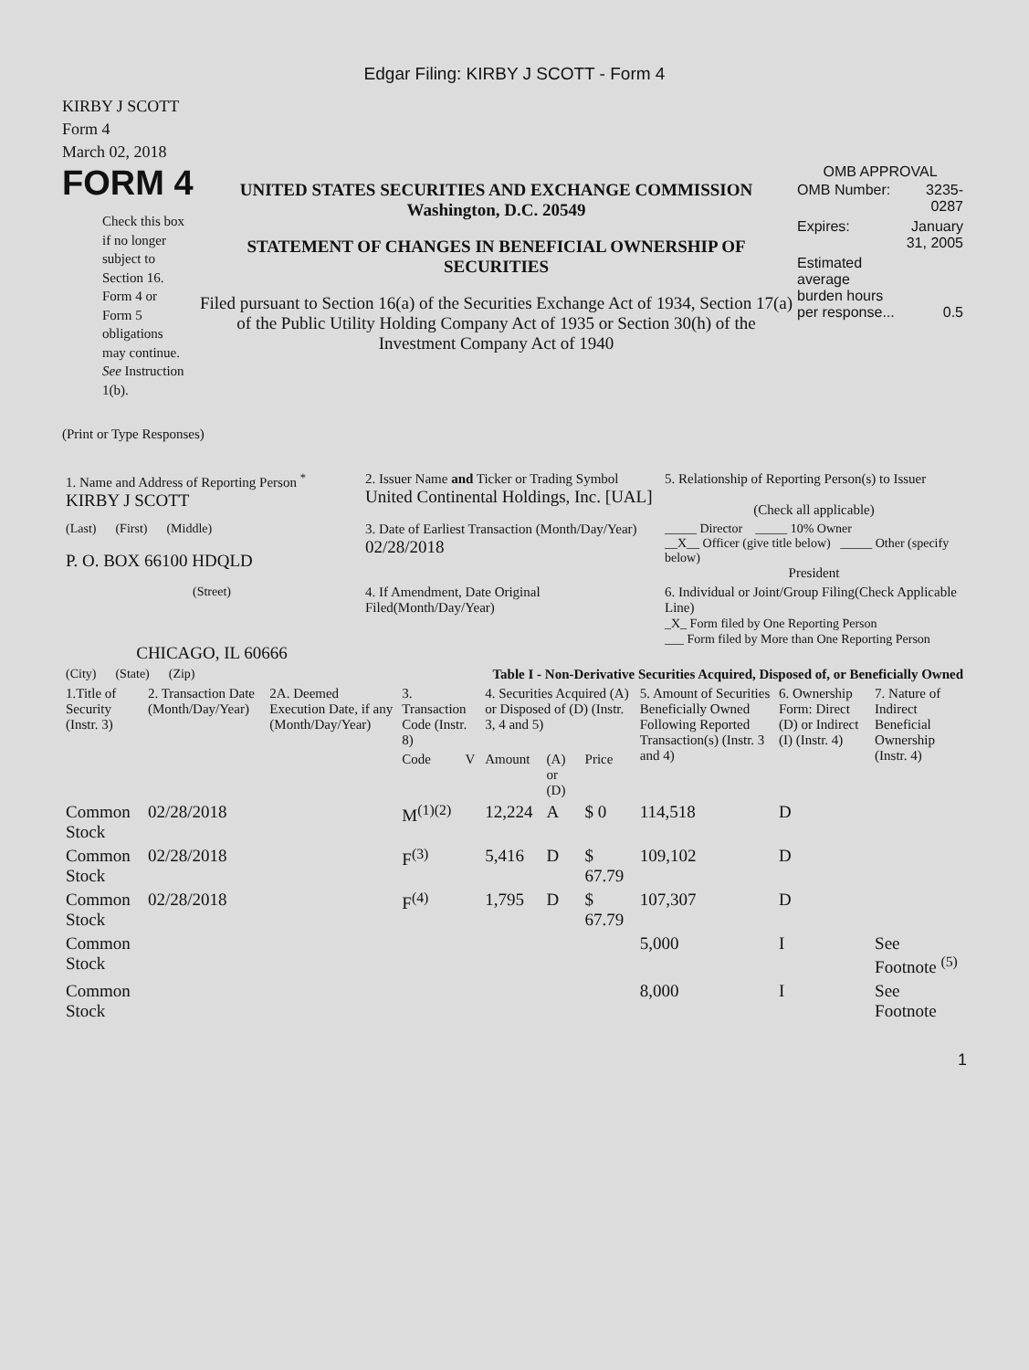Edgar Filing: KIRBY J SCOTT - Form 4
KIRBY J SCOTT
Form 4
March 02, 2018
FORM 4
Check this box
if no longer
subject to
Section 16.
Form 4 or
Form 5
obligations
may continue.
See Instruction
1(b).
UNITED STATES SECURITIES AND EXCHANGE COMMISSION
Washington, D.C. 20549
STATEMENT OF CHANGES IN BENEFICIAL OWNERSHIP OF SECURITIES
Filed pursuant to Section 16(a) of the Securities Exchange Act of 1934, Section 17(a) of the Public Utility Holding Company Act of 1935 or Section 30(h) of the Investment Company Act of 1940
OMB APPROVAL
| OMB Number: | 3235-0287 |
| Expires: | January 31, 2005 |
| Estimated average burden hours per response... | 0.5 |
(Print or Type Responses)
| 1. Name and Address of Reporting Person <sup>*</sup> KIRBY J SCOTT | 2. Issuer Name and Ticker or Trading Symbol United Continental Holdings, Inc. [UAL] | 5. Relationship of Reporting Person(s) to Issuer (Check all applicable) |
| (Last) (First) (Middle) P. O. BOX 66100 HDQLD | 3. Date of Earliest Transaction (Month/Day/Year) 02/28/2018 | _____ Director _____ 10% Owner __X__ Officer (give title below) _____ Other (specify below) President |
| (Street) CHICAGO, IL 60666 | 4. If Amendment, Date Original Filed(Month/Day/Year) | 6. Individual or Joint/Group Filing(Check Applicable Line) _X_ Form filed by One Reporting Person ___ Form filed by More than One Reporting Person |
| (City) (State) (Zip) | Table I - Non-Derivative Securities Acquired, Disposed of, or Beneficially Owned | |
| 1.Title of Security (Instr. 3) | 2. Transaction Date (Month/Day/Year) | 2A. Deemed Execution Date, if any (Month/Day/Year) | 3. Transaction Code (Instr. 8) | | 4. Securities Acquired (A) or Disposed of (D) (Instr. 3, 4 and 5) | | | 5. Amount of Securities Beneficially Owned Following Reported Transaction(s) (Instr. 3 and 4) | 6. Ownership Form: Direct (D) or Indirect (I) (Instr. 4) | 7. Nature of Indirect Beneficial Ownership (Instr. 4) |
| --- | --- | --- | --- | --- | --- | --- | --- | --- | --- | --- |
| | | | Code | V | Amount | (A) or (D) | Price | | | |
| Common Stock | 02/28/2018 | | M<sup>(1)(2)</sup> | | 12,224 | A | $ 0 | 114,518 | D | |
| Common Stock | 02/28/2018 | | F<sup>(3)</sup> | | 5,416 | D | $ 67.79 | 109,102 | D | |
| Common Stock | 02/28/2018 | | F<sup>(4)</sup> | | 1,795 | D | $ 67.79 | 107,307 | D | |
| Common Stock | | | | | | | | 5,000 | I | See Footnote <sup>(5)</sup> |
| Common Stock | | | | | | | | 8,000 | I | See Footnote |
1